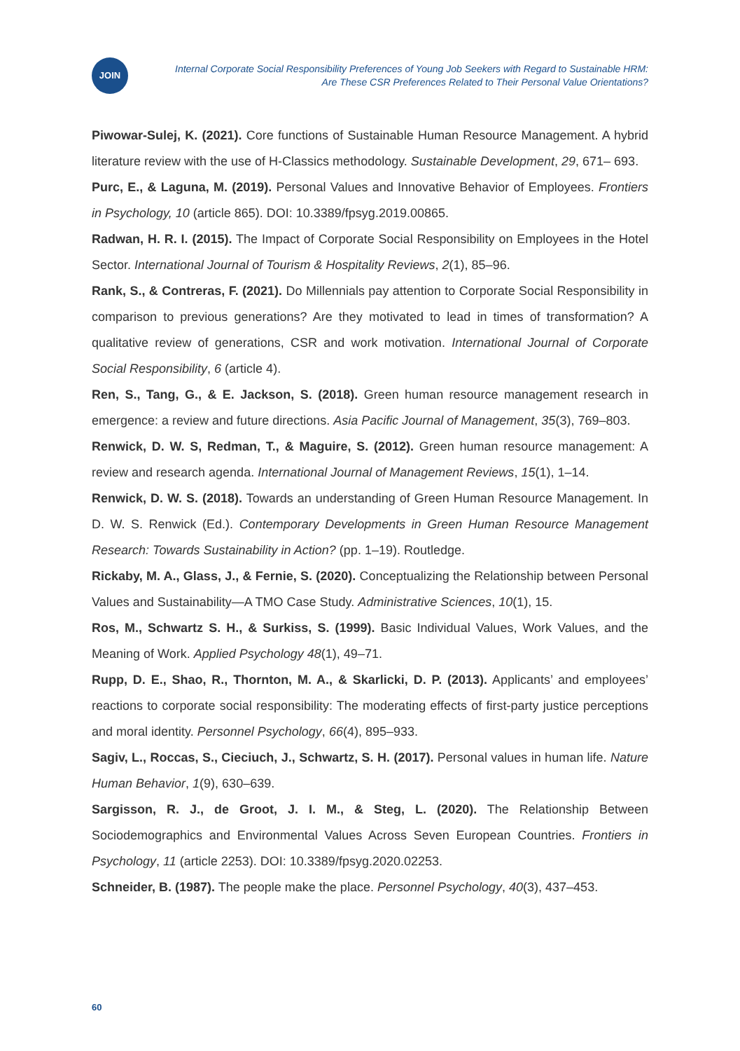JOIN
Internal Corporate Social Responsibility Preferences of Young Job Seekers with Regard to Sustainable HRM:
Are These CSR Preferences Related to Their Personal Value Orientations?
Piwowar-Sulej, K. (2021). Core functions of Sustainable Human Resource Management. A hybrid literature review with the use of H-Classics methodology. Sustainable Development, 29, 671– 693.
Purc, E., & Laguna, M. (2019). Personal Values and Innovative Behavior of Employees. Frontiers in Psychology, 10 (article 865). DOI: 10.3389/fpsyg.2019.00865.
Radwan, H. R. I. (2015). The Impact of Corporate Social Responsibility on Employees in the Hotel Sector. International Journal of Tourism & Hospitality Reviews, 2(1), 85–96.
Rank, S., & Contreras, F. (2021). Do Millennials pay attention to Corporate Social Responsibility in comparison to previous generations? Are they motivated to lead in times of transformation? A qualitative review of generations, CSR and work motivation. International Journal of Corporate Social Responsibility, 6 (article 4).
Ren, S., Tang, G., & E. Jackson, S. (2018). Green human resource management research in emergence: a review and future directions. Asia Pacific Journal of Management, 35(3), 769–803.
Renwick, D. W. S, Redman, T., & Maguire, S. (2012). Green human resource management: A review and research agenda. International Journal of Management Reviews, 15(1), 1–14.
Renwick, D. W. S. (2018). Towards an understanding of Green Human Resource Management. In D. W. S. Renwick (Ed.). Contemporary Developments in Green Human Resource Management Research: Towards Sustainability in Action? (pp. 1–19). Routledge.
Rickaby, M. A., Glass, J., & Fernie, S. (2020). Conceptualizing the Relationship between Personal Values and Sustainability—A TMO Case Study. Administrative Sciences, 10(1), 15.
Ros, M., Schwartz S. H., & Surkiss, S. (1999). Basic Individual Values, Work Values, and the Meaning of Work. Applied Psychology 48(1), 49–71.
Rupp, D. E., Shao, R., Thornton, M. A., & Skarlicki, D. P. (2013). Applicants’ and employees’ reactions to corporate social responsibility: The moderating effects of first-party justice perceptions and moral identity. Personnel Psychology, 66(4), 895–933.
Sagiv, L., Roccas, S., Cieciuch, J., Schwartz, S. H. (2017). Personal values in human life. Nature Human Behavior, 1(9), 630–639.
Sargisson, R. J., de Groot, J. I. M., & Steg, L. (2020). The Relationship Between Sociodemographics and Environmental Values Across Seven European Countries. Frontiers in Psychology, 11 (article 2253). DOI: 10.3389/fpsyg.2020.02253.
Schneider, B. (1987). The people make the place. Personnel Psychology, 40(3), 437–453.
60